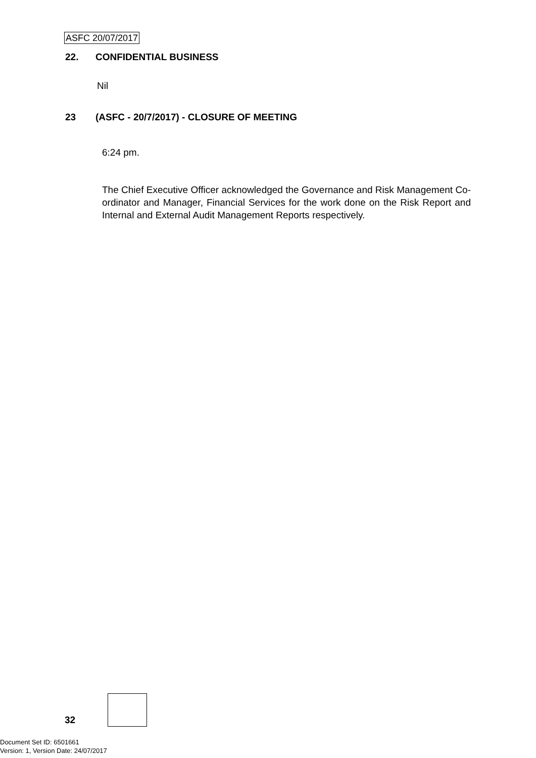ASFC 20/07/2017
22. CONFIDENTIAL BUSINESS
Nil
23 (ASFC - 20/7/2017) - CLOSURE OF MEETING
6:24 pm.
The Chief Executive Officer acknowledged the Governance and Risk Management Co-ordinator and Manager, Financial Services for the work done on the Risk Report and Internal and External Audit Management Reports respectively.
32
Document Set ID: 6501661
Version: 1, Version Date: 24/07/2017